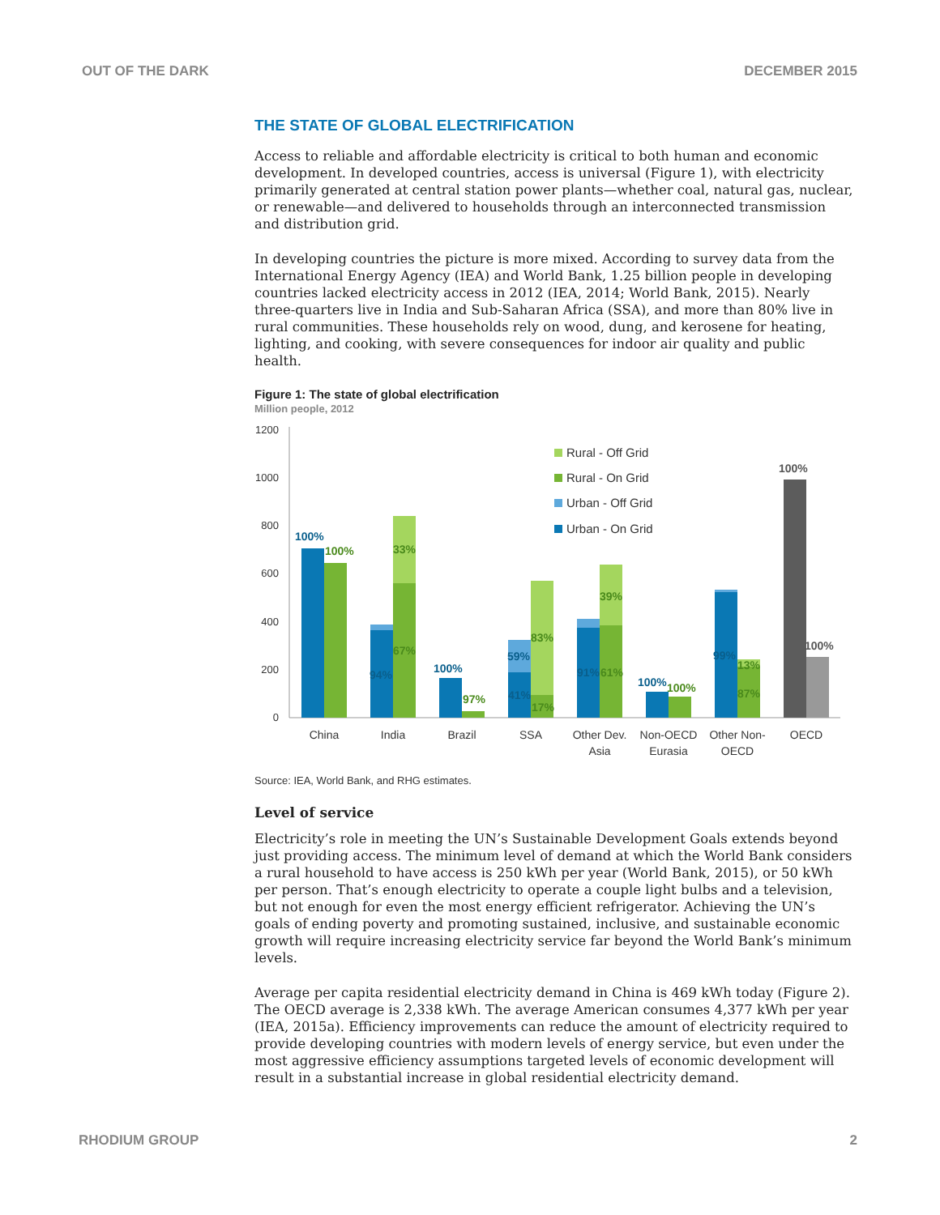OUT OF THE DARK DECEMBER 2015
THE STATE OF GLOBAL ELECTRIFICATION
Access to reliable and affordable electricity is critical to both human and economic development. In developed countries, access is universal (Figure 1), with electricity primarily generated at central station power plants—whether coal, natural gas, nuclear, or renewable—and delivered to households through an interconnected transmission and distribution grid.
In developing countries the picture is more mixed. According to survey data from the International Energy Agency (IEA) and World Bank, 1.25 billion people in developing countries lacked electricity access in 2012 (IEA, 2014; World Bank, 2015). Nearly three-quarters live in India and Sub-Saharan Africa (SSA), and more than 80% live in rural communities. These households rely on wood, dung, and kerosene for heating, lighting, and cooking, with severe consequences for indoor air quality and public health.
Figure 1: The state of global electrification
Million people, 2012
1200
1000
800
600
400
200
0
100%
94%
100%
59%
41%
91%
100%
99%
100%
33%
67%
97%
83%
17%
39%
61%
100%
13%
87%
100%
100%
Rural - Off Grid
Rural - On Grid
Urban - Off Grid
Urban - On Grid
China
India
Brazil
SSA
Other Dev.
Asia
Non-OECD
Eurasia
Other Non-
OECD
OECD
Source: IEA, World Bank, and RHG estimates.
Level of service
Electricity’s role in meeting the UN’s Sustainable Development Goals extends beyond just providing access. The minimum level of demand at which the World Bank considers a rural household to have access is 250 kWh per year (World Bank, 2015), or 50 kWh per person. That’s enough electricity to operate a couple light bulbs and a television, but not enough for even the most energy efficient refrigerator. Achieving the UN’s goals of ending poverty and promoting sustained, inclusive, and sustainable economic growth will require increasing electricity service far beyond the World Bank’s minimum levels.
Average per capita residential electricity demand in China is 469 kWh today (Figure 2). The OECD average is 2,338 kWh. The average American consumes 4,377 kWh per year (IEA, 2015a). Efficiency improvements can reduce the amount of electricity required to provide developing countries with modern levels of energy service, but even under the most aggressive efficiency assumptions targeted levels of economic development will result in a substantial increase in global residential electricity demand.
RHODIUM GROUP 2